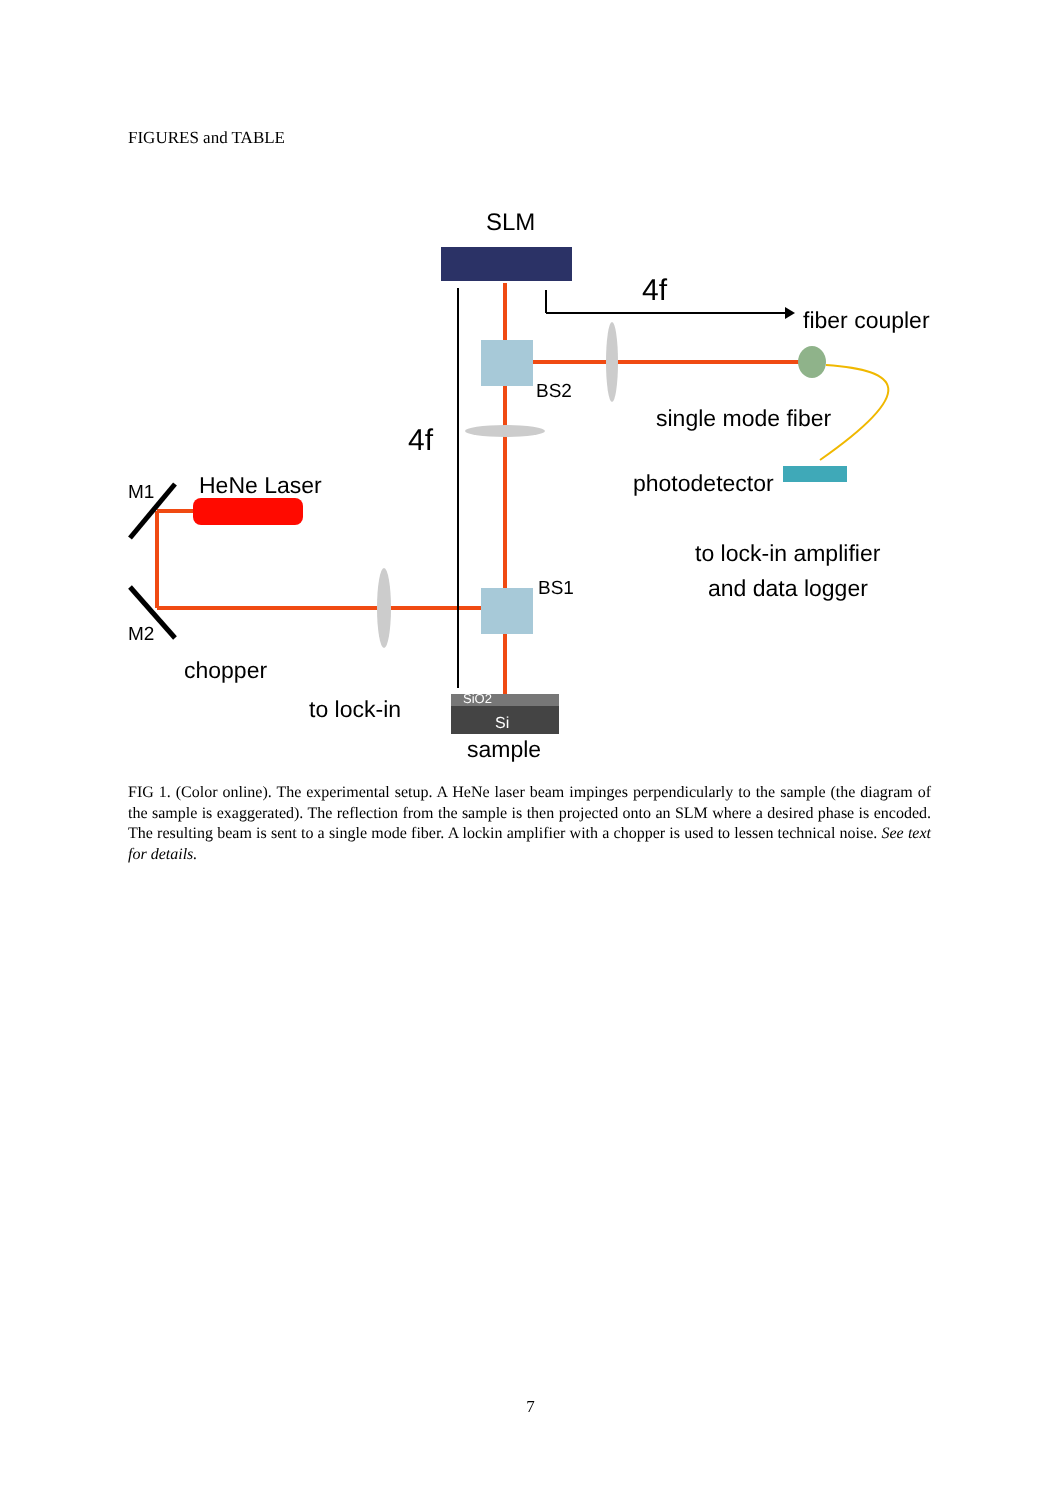FIGURES and TABLE
SLM
SiO2
Si
4f
4f
fiber coupler
BS2
single mode fiber
photodetector
M1
HeNe Laser
to lock-in amplifier
and data logger
BS1
M2
chopper
to lock-in
sample
FIG 1. (Color online). The experimental setup. A HeNe laser beam impinges perpendicularly to the sample (the diagram of the sample is exaggerated). The reflection from the sample is then projected onto an SLM where a desired phase is encoded. The resulting beam is sent to a single mode fiber. A lockin amplifier with a chopper is used to lessen technical noise. See text for details.
7